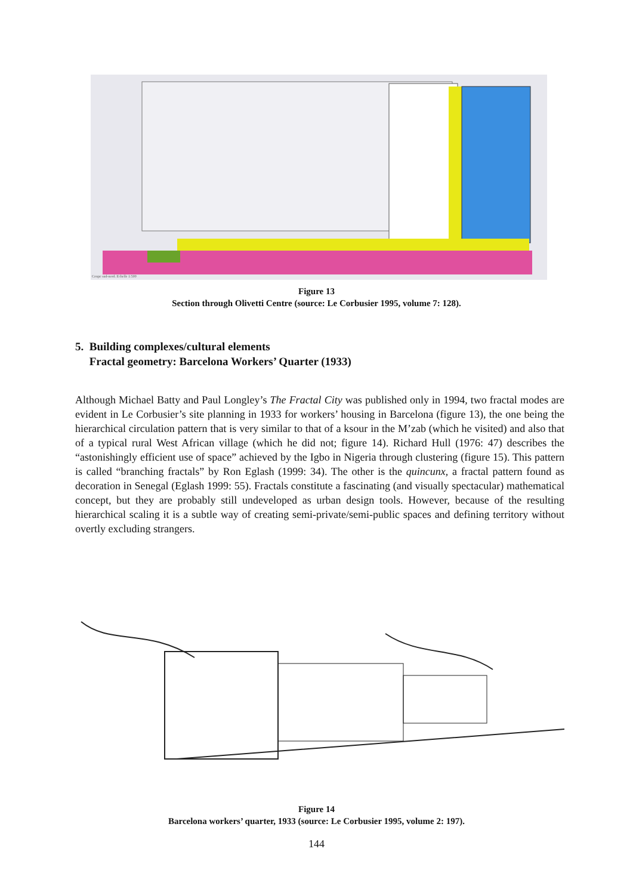Coupe sud-nord. Echelle 1:500
Figure 13
Section through Olivetti Centre (source: Le Corbusier 1995, volume 7: 128).
5. Building complexes/cultural elements
Fractal geometry: Barcelona Workers’ Quarter (1933)
Although Michael Batty and Paul Longley’s The Fractal City was published only in 1994, two fractal modes are evident in Le Corbusier’s site planning in 1933 for workers’ housing in Barcelona (figure 13), the one being the hierarchical circulation pattern that is very similar to that of a ksour in the M’zab (which he visited) and also that of a typical rural West African village (which he did not; figure 14). Richard Hull (1976: 47) describes the “astonishingly efficient use of space” achieved by the Igbo in Nigeria through clustering (figure 15). This pattern is called “branching fractals” by Ron Eglash (1999: 34). The other is the quincunx, a fractal pattern found as decoration in Senegal (Eglash 1999: 55). Fractals constitute a fascinating (and visually spectacular) mathematical concept, but they are probably still undeveloped as urban design tools. However, because of the resulting hierarchical scaling it is a subtle way of creating semi-private/semi-public spaces and defining territory without overtly excluding strangers.
Figure 14
Barcelona workers’ quarter, 1933 (source: Le Corbusier 1995, volume 2: 197).
144